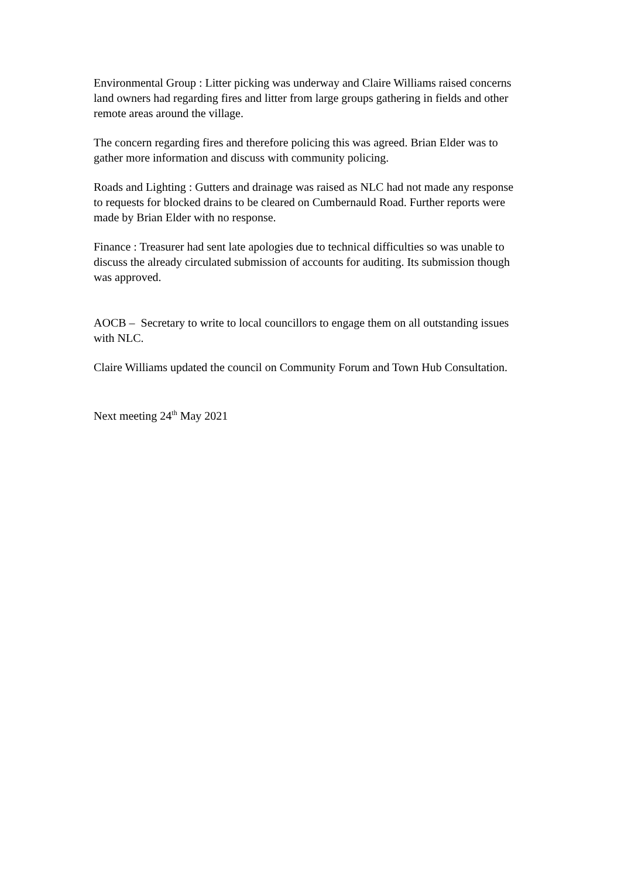Environmental Group : Litter picking was underway and Claire Williams raised concerns land owners had regarding fires and litter from large groups gathering in fields and other remote areas around the village.
The concern regarding fires and therefore policing this was agreed. Brian Elder was to gather more information and discuss with community policing.
Roads and Lighting : Gutters and drainage was raised as NLC had not made any response to requests for blocked drains to be cleared on Cumbernauld Road. Further reports were made by Brian Elder with no response.
Finance : Treasurer had sent late apologies due to technical difficulties so was unable to discuss the already circulated submission of accounts for auditing. Its submission though was approved.
AOCB – Secretary to write to local councillors to engage them on all outstanding issues with NLC.
Claire Williams updated the council on Community Forum and Town Hub Consultation.
Next meeting 24<sup>th</sup> May 2021